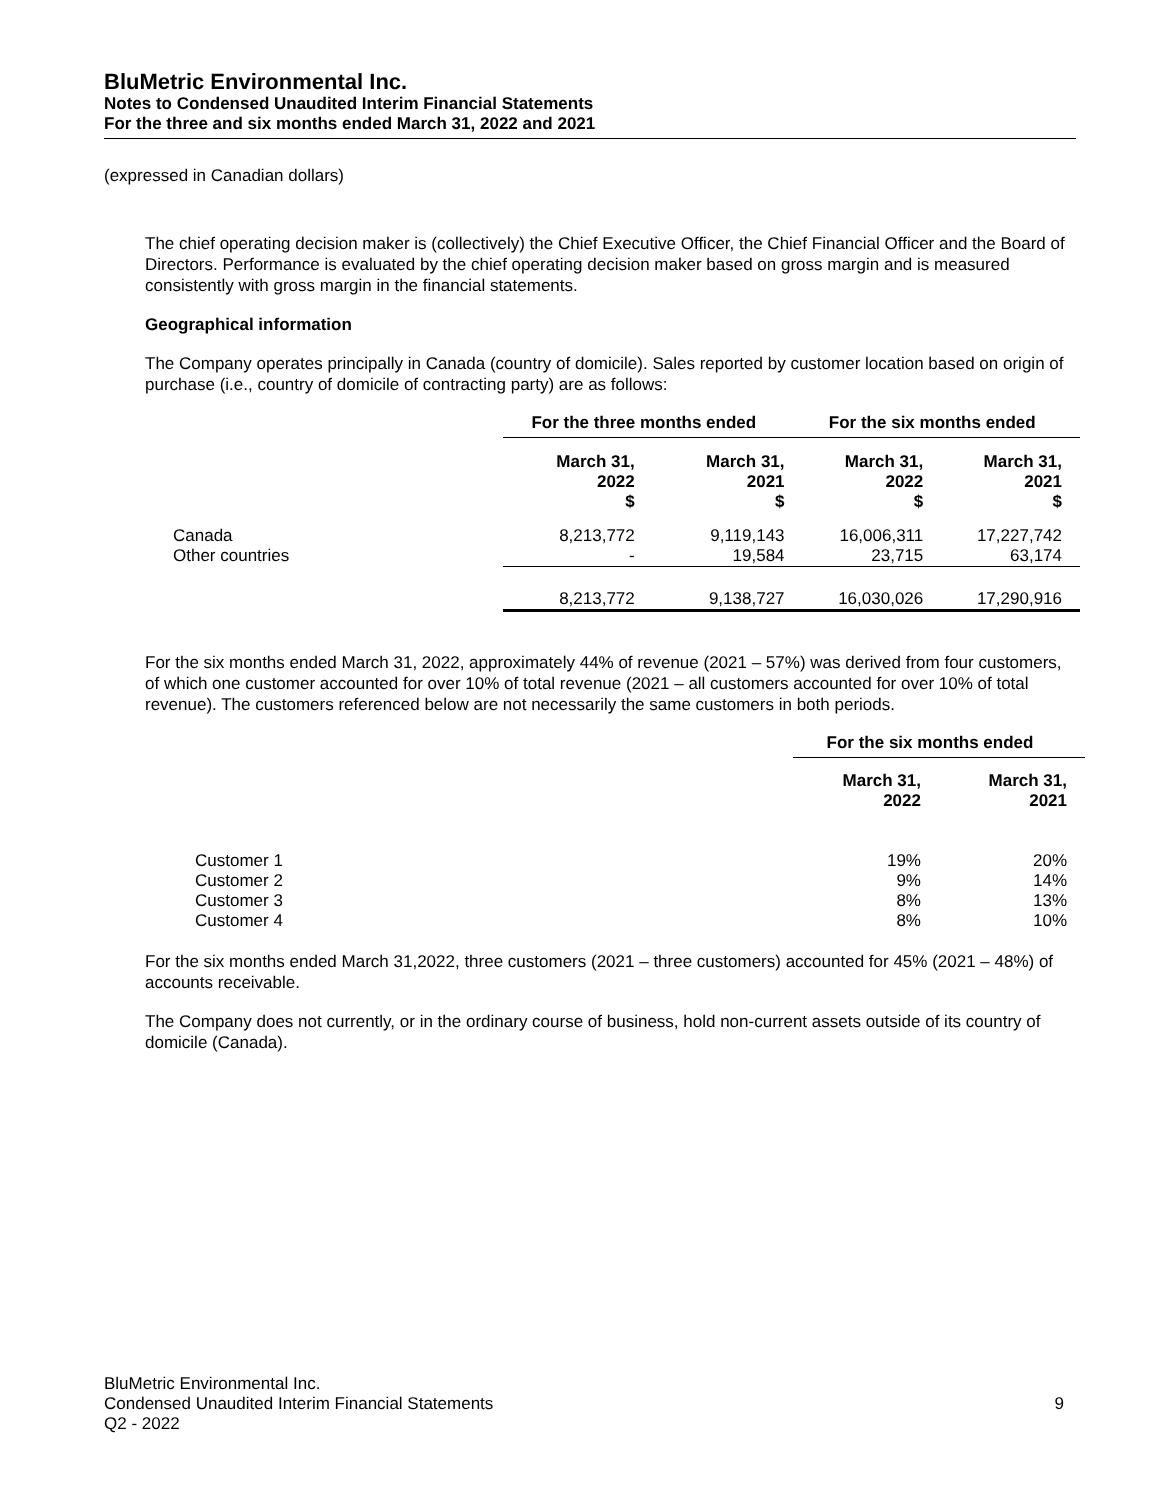BluMetric Environmental Inc.
Notes to Condensed Unaudited Interim Financial Statements
For the three and six months ended March 31, 2022 and 2021
(expressed in Canadian dollars)
The chief operating decision maker is (collectively) the Chief Executive Officer, the Chief Financial Officer and the Board of Directors. Performance is evaluated by the chief operating decision maker based on gross margin and is measured consistently with gross margin in the financial statements.
Geographical information
The Company operates principally in Canada (country of domicile). Sales reported by customer location based on origin of purchase (i.e., country of domicile of contracting party) are as follows:
| | For the three months ended | | For the six months ended | |
| | March 31, 2022 $ | March 31, 2021 $ | March 31, 2022 $ | March 31, 2021 $ |
| Canada | 8,213,772 | 9,119,143 | 16,006,311 | 17,227,742 |
| Other countries | - | 19,584 | 23,715 | 63,174 |
| | 8,213,772 | 9,138,727 | 16,030,026 | 17,290,916 |
For the six months ended March 31, 2022, approximately 44% of revenue (2021 – 57%) was derived from four customers, of which one customer accounted for over 10% of total revenue (2021 – all customers accounted for over 10% of total revenue). The customers referenced below are not necessarily the same customers in both periods.
| | For the six months ended | |
| | March 31, 2022 | March 31, 2021 |
| Customer 1 | 19% | 20% |
| Customer 2 | 9% | 14% |
| Customer 3 | 8% | 13% |
| Customer 4 | 8% | 10% |
For the six months ended March 31,2022, three customers (2021 – three customers) accounted for 45% (2021 – 48%) of accounts receivable.
The Company does not currently, or in the ordinary course of business, hold non-current assets outside of its country of domicile (Canada).
BluMetric Environmental Inc.
Condensed Unaudited Interim Financial Statements 9
Q2 - 2022